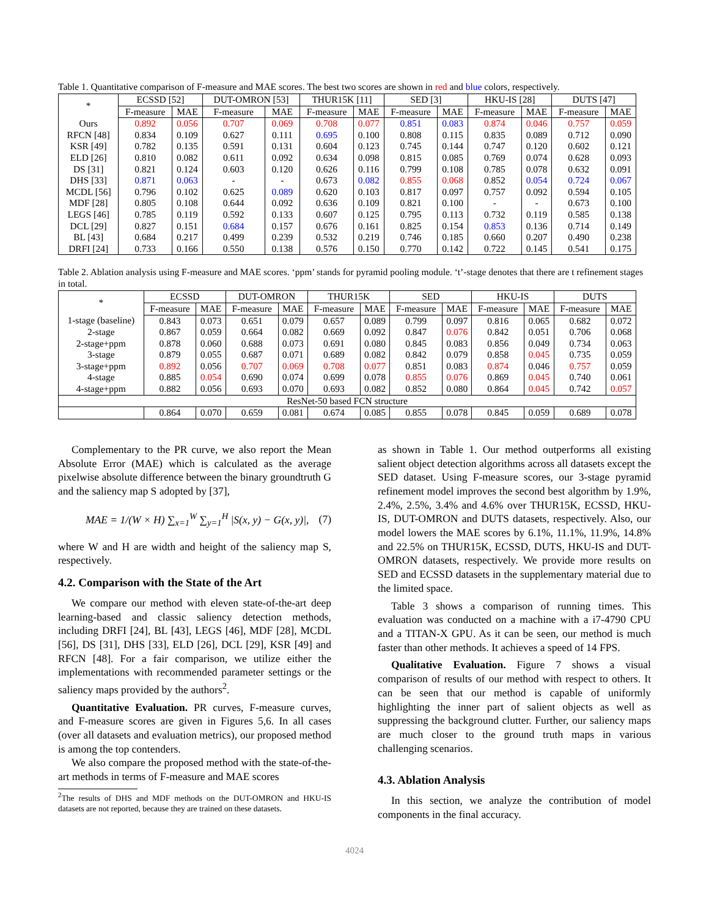Table 1. Quantitative comparison of F-measure and MAE scores. The best two scores are shown in red and blue colors, respectively.
| * | ECSSD [52] | | DUT-OMRON [53] | | THUR15K [11] | | SED [3] | | HKU-IS [28] | | DUTS [47] | |
| --- | --- | --- | --- | --- | --- | --- | --- | --- | --- | --- | --- | --- |
| | F-measure | MAE | F-measure | MAE | F-measure | MAE | F-measure | MAE | F-measure | MAE | F-measure | MAE |
| Ours | 0.892 | 0.056 | 0.707 | 0.069 | 0.708 | 0.077 | 0.851 | 0.083 | 0.874 | 0.046 | 0.757 | 0.059 |
| RFCN [48] | 0.834 | 0.109 | 0.627 | 0.111 | 0.695 | 0.100 | 0.808 | 0.115 | 0.835 | 0.089 | 0.712 | 0.090 |
| KSR [49] | 0.782 | 0.135 | 0.591 | 0.131 | 0.604 | 0.123 | 0.745 | 0.144 | 0.747 | 0.120 | 0.602 | 0.121 |
| ELD [26] | 0.810 | 0.082 | 0.611 | 0.092 | 0.634 | 0.098 | 0.815 | 0.085 | 0.769 | 0.074 | 0.628 | 0.093 |
| DS [31] | 0.821 | 0.124 | 0.603 | 0.120 | 0.626 | 0.116 | 0.799 | 0.108 | 0.785 | 0.078 | 0.632 | 0.091 |
| DHS [33] | 0.871 | 0.063 | - | - | 0.673 | 0.082 | 0.855 | 0.068 | 0.852 | 0.054 | 0.724 | 0.067 |
| MCDL [56] | 0.796 | 0.102 | 0.625 | 0.089 | 0.620 | 0.103 | 0.817 | 0.097 | 0.757 | 0.092 | 0.594 | 0.105 |
| MDF [28] | 0.805 | 0.108 | 0.644 | 0.092 | 0.636 | 0.109 | 0.821 | 0.100 | - | - | 0.673 | 0.100 |
| LEGS [46] | 0.785 | 0.119 | 0.592 | 0.133 | 0.607 | 0.125 | 0.795 | 0.113 | 0.732 | 0.119 | 0.585 | 0.138 |
| DCL [29] | 0.827 | 0.151 | 0.684 | 0.157 | 0.676 | 0.161 | 0.825 | 0.154 | 0.853 | 0.136 | 0.714 | 0.149 |
| BL [43] | 0.684 | 0.217 | 0.499 | 0.239 | 0.532 | 0.219 | 0.746 | 0.185 | 0.660 | 0.207 | 0.490 | 0.238 |
| DRFI [24] | 0.733 | 0.166 | 0.550 | 0.138 | 0.576 | 0.150 | 0.770 | 0.142 | 0.722 | 0.145 | 0.541 | 0.175 |
Table 2. Ablation analysis using F-measure and MAE scores. ‘ppm’ stands for pyramid pooling module. ‘t’-stage denotes that there are t refinement stages in total.
| * | ECSSD | | DUT-OMRON | | THUR15K | | SED | | HKU-IS | | DUTS | |
| --- | --- | --- | --- | --- | --- | --- | --- | --- | --- | --- | --- | --- |
| | F-measure | MAE | F-measure | MAE | F-measure | MAE | F-measure | MAE | F-measure | MAE | F-measure | MAE |
| 1-stage (baseline) | 0.843 | 0.073 | 0.651 | 0.079 | 0.657 | 0.089 | 0.799 | 0.097 | 0.816 | 0.065 | 0.682 | 0.072 |
| 2-stage | 0.867 | 0.059 | 0.664 | 0.082 | 0.669 | 0.092 | 0.847 | 0.076 | 0.842 | 0.051 | 0.706 | 0.068 |
| 2-stage+ppm | 0.878 | 0.060 | 0.688 | 0.073 | 0.691 | 0.080 | 0.845 | 0.083 | 0.856 | 0.049 | 0.734 | 0.063 |
| 3-stage | 0.879 | 0.055 | 0.687 | 0.071 | 0.689 | 0.082 | 0.842 | 0.079 | 0.858 | 0.045 | 0.735 | 0.059 |
| 3-stage+ppm | 0.892 | 0.056 | 0.707 | 0.069 | 0.708 | 0.077 | 0.851 | 0.083 | 0.874 | 0.046 | 0.757 | 0.059 |
| 4-stage | 0.885 | 0.054 | 0.690 | 0.074 | 0.699 | 0.078 | 0.855 | 0.076 | 0.869 | 0.045 | 0.740 | 0.061 |
| 4-stage+ppm | 0.882 | 0.056 | 0.693 | 0.070 | 0.693 | 0.082 | 0.852 | 0.080 | 0.864 | 0.045 | 0.742 | 0.057 |
| ResNet-50 based FCN structure | | | | | | | | | | | | |
| | 0.864 | 0.070 | 0.659 | 0.081 | 0.674 | 0.085 | 0.855 | 0.078 | 0.845 | 0.059 | 0.689 | 0.078 |
Complementary to the PR curve, we also report the Mean Absolute Error (MAE) which is calculated as the average pixelwise absolute difference between the binary groundtruth G and the saliency map S adopted by [37],
MAE = 1/(W × H) ∑<sub>x=1</sub><sup>W</sup> ∑<sub>y=1</sub><sup>H</sup> |S(x, y) − G(x, y)|, (7)
where W and H are width and height of the saliency map S, respectively.
4.2. Comparison with the State of the Art
We compare our method with eleven state-of-the-art deep learning-based and classic saliency detection methods, including DRFI [24], BL [43], LEGS [46], MDF [28], MCDL [56], DS [31], DHS [33], ELD [26], DCL [29], KSR [49] and RFCN [48]. For a fair comparison, we utilize either the implementations with recommended parameter settings or the saliency maps provided by the authors<sup>2</sup>.
Quantitative Evaluation. PR curves, F-measure curves, and F-measure scores are given in Figures 5,6. In all cases (over all datasets and evaluation metrics), our proposed method is among the top contenders.
We also compare the proposed method with the state-of-the-art methods in terms of F-measure and MAE scores
<sup>2</sup> The results of DHS and MDF methods on the DUT-OMRON and HKU-IS datasets are not reported, because they are trained on these datasets.
as shown in Table 1. Our method outperforms all existing salient object detection algorithms across all datasets except the SED dataset. Using F-measure scores, our 3-stage pyramid refinement model improves the second best algorithm by 1.9%, 2.4%, 2.5%, 3.4% and 4.6% over THUR15K, ECSSD, HKU-IS, DUT-OMRON and DUTS datasets, respectively. Also, our model lowers the MAE scores by 6.1%, 11.1%, 11.9%, 14.8% and 22.5% on THUR15K, ECSSD, DUTS, HKU-IS and DUT-OMRON datasets, respectively. We provide more results on SED and ECSSD datasets in the supplementary material due to the limited space.
Table 3 shows a comparison of running times. This evaluation was conducted on a machine with a i7-4790 CPU and a TITAN-X GPU. As it can be seen, our method is much faster than other methods. It achieves a speed of 14 FPS.
Qualitative Evaluation. Figure 7 shows a visual comparison of results of our method with respect to others. It can be seen that our method is capable of uniformly highlighting the inner part of salient objects as well as suppressing the background clutter. Further, our saliency maps are much closer to the ground truth maps in various challenging scenarios.
4.3. Ablation Analysis
In this section, we analyze the contribution of model components in the final accuracy.
4024